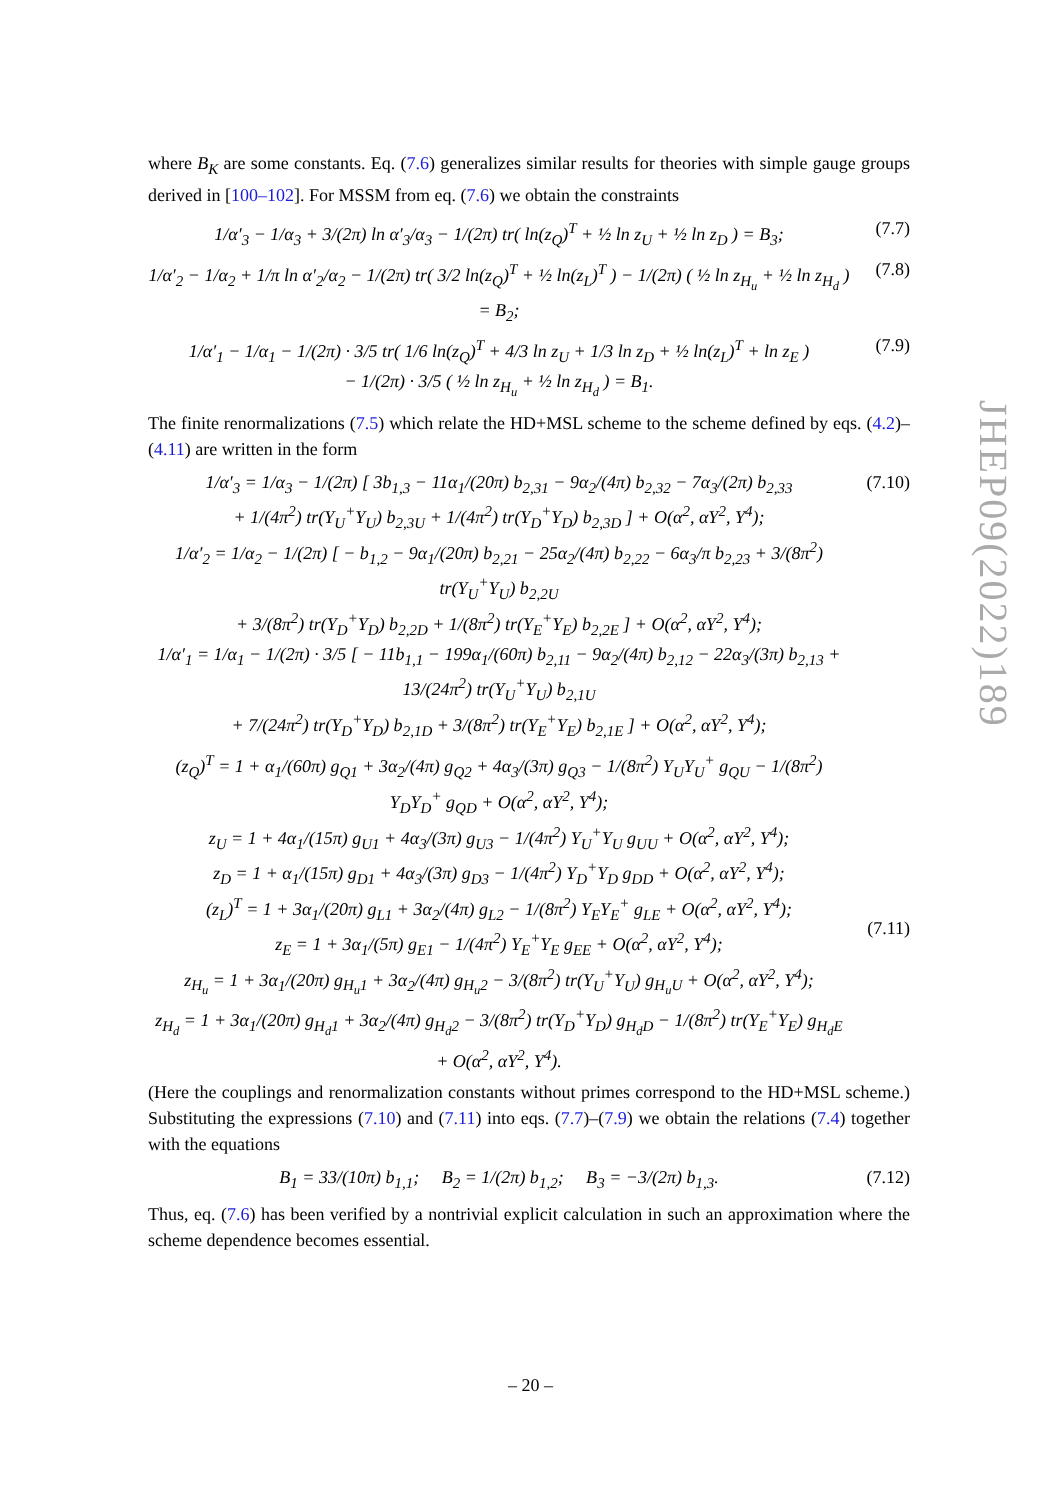where B<sub>K</sub> are some constants. Eq. (7.6) generalizes similar results for theories with simple gauge groups derived in [100–102]. For MSSM from eq. (7.6) we obtain the constraints
1/α′<sub>3</sub> − 1/α<sub>3</sub> + 3/(2π) ln α′<sub>3</sub>/α<sub>3</sub> − 1/(2π) tr( ln(z<sub>Q</sub>)<sup>T</sup> + ½ ln z<sub>U</sub> + ½ ln z<sub>D</sub> ) = B<sub>3</sub>; (7.7)
1/α′<sub>2</sub> − 1/α<sub>2</sub> + 1/π ln α′<sub>2</sub>/α<sub>2</sub> − 1/(2π) tr( 3/2 ln(z<sub>Q</sub>)<sup>T</sup> + ½ ln(z<sub>L</sub>)<sup>T</sup> ) − 1/(2π) ( ½ ln z<sub>H<sub>u</sub></sub> + ½ ln z<sub>H<sub>d</sub></sub> ) = B<sub>2</sub>; (7.8)
1/α′<sub>1</sub> − 1/α<sub>1</sub> − 1/(2π) · 3/5 tr( 1/6 ln(z<sub>Q</sub>)<sup>T</sup> + 4/3 ln z<sub>U</sub> + 1/3 ln z<sub>D</sub> + ½ ln(z<sub>L</sub>)<sup>T</sup> + ln z<sub>E</sub> )
− 1/(2π) · 3/5 ( ½ ln z<sub>H<sub>u</sub></sub> + ½ ln z<sub>H<sub>d</sub></sub> ) = B<sub>1</sub>. (7.9)
The finite renormalizations (7.5) which relate the HD+MSL scheme to the scheme defined by eqs. (4.2)–(4.11) are written in the form
1/α′<sub>3</sub> = 1/α<sub>3</sub> − 1/(2π) [ 3b<sub>1,3</sub> − 11α<sub>1</sub>/(20π) b<sub>2,31</sub> − 9α<sub>2</sub>/(4π) b<sub>2,32</sub> − 7α<sub>3</sub>/(2π) b<sub>2,33</sub>
+ 1/(4π<sup>2</sup>) tr(Y<sub>U</sub><sup>+</sup>Y<sub>U</sub>) b<sub>2,3U</sub> + 1/(4π<sup>2</sup>) tr(Y<sub>D</sub><sup>+</sup>Y<sub>D</sub>) b<sub>2,3D</sub> ] + O(α<sup>2</sup>, αY<sup>2</sup>, Y<sup>4</sup>);
1/α′<sub>2</sub> = 1/α<sub>2</sub> − 1/(2π) [ − b<sub>1,2</sub> − 9α<sub>1</sub>/(20π) b<sub>2,21</sub> − 25α<sub>2</sub>/(4π) b<sub>2,22</sub> − 6α<sub>3</sub>/π b<sub>2,23</sub> + 3/(8π<sup>2</sup>) tr(Y<sub>U</sub><sup>+</sup>Y<sub>U</sub>) b<sub>2,2U</sub>
+ 3/(8π<sup>2</sup>) tr(Y<sub>D</sub><sup>+</sup>Y<sub>D</sub>) b<sub>2,2D</sub> + 1/(8π<sup>2</sup>) tr(Y<sub>E</sub><sup>+</sup>Y<sub>E</sub>) b<sub>2,2E</sub> ] + O(α<sup>2</sup>, αY<sup>2</sup>, Y<sup>4</sup>);
1/α′<sub>1</sub> = 1/α<sub>1</sub> − 1/(2π) · 3/5 [ − 11b<sub>1,1</sub> − 199α<sub>1</sub>/(60π) b<sub>2,11</sub> − 9α<sub>2</sub>/(4π) b<sub>2,12</sub> − 22α<sub>3</sub>/(3π) b<sub>2,13</sub> + 13/(24π<sup>2</sup>) tr(Y<sub>U</sub><sup>+</sup>Y<sub>U</sub>) b<sub>2,1U</sub>
+ 7/(24π<sup>2</sup>) tr(Y<sub>D</sub><sup>+</sup>Y<sub>D</sub>) b<sub>2,1D</sub> + 3/(8π<sup>2</sup>) tr(Y<sub>E</sub><sup>+</sup>Y<sub>E</sub>) b<sub>2,1E</sub> ] + O(α<sup>2</sup>, αY<sup>2</sup>, Y<sup>4</sup>); (7.10)
(z<sub>Q</sub>)<sup>T</sup> = 1 + α<sub>1</sub>/(60π) g<sub>Q1</sub> + 3α<sub>2</sub>/(4π) g<sub>Q2</sub> + 4α<sub>3</sub>/(3π) g<sub>Q3</sub> − 1/(8π<sup>2</sup>) Y<sub>U</sub>Y<sub>U</sub><sup>+</sup> g<sub>QU</sub> − 1/(8π<sup>2</sup>) Y<sub>D</sub>Y<sub>D</sub><sup>+</sup> g<sub>QD</sub> + O(α<sup>2</sup>, αY<sup>2</sup>, Y<sup>4</sup>);
z<sub>U</sub> = 1 + 4α<sub>1</sub>/(15π) g<sub>U1</sub> + 4α<sub>3</sub>/(3π) g<sub>U3</sub> − 1/(4π<sup>2</sup>) Y<sub>U</sub><sup>+</sup>Y<sub>U</sub> g<sub>UU</sub> + O(α<sup>2</sup>, αY<sup>2</sup>, Y<sup>4</sup>);
z<sub>D</sub> = 1 + α<sub>1</sub>/(15π) g<sub>D1</sub> + 4α<sub>3</sub>/(3π) g<sub>D3</sub> − 1/(4π<sup>2</sup>) Y<sub>D</sub><sup>+</sup>Y<sub>D</sub> g<sub>DD</sub> + O(α<sup>2</sup>, αY<sup>2</sup>, Y<sup>4</sup>);
(z<sub>L</sub>)<sup>T</sup> = 1 + 3α<sub>1</sub>/(20π) g<sub>L1</sub> + 3α<sub>2</sub>/(4π) g<sub>L2</sub> − 1/(8π<sup>2</sup>) Y<sub>E</sub>Y<sub>E</sub><sup>+</sup> g<sub>LE</sub> + O(α<sup>2</sup>, αY<sup>2</sup>, Y<sup>4</sup>);
z<sub>E</sub> = 1 + 3α<sub>1</sub>/(5π) g<sub>E1</sub> − 1/(4π<sup>2</sup>) Y<sub>E</sub><sup>+</sup>Y<sub>E</sub> g<sub>EE</sub> + O(α<sup>2</sup>, αY<sup>2</sup>, Y<sup>4</sup>);
z<sub>H<sub>u</sub></sub> = 1 + 3α<sub>1</sub>/(20π) g<sub>H<sub>u</sub>1</sub> + 3α<sub>2</sub>/(4π) g<sub>H<sub>u</sub>2</sub> − 3/(8π<sup>2</sup>) tr(Y<sub>U</sub><sup>+</sup>Y<sub>U</sub>) g<sub>H<sub>u</sub>U</sub> + O(α<sup>2</sup>, αY<sup>2</sup>, Y<sup>4</sup>);
z<sub>H<sub>d</sub></sub> = 1 + 3α<sub>1</sub>/(20π) g<sub>H<sub>d</sub>1</sub> + 3α<sub>2</sub>/(4π) g<sub>H<sub>d</sub>2</sub> − 3/(8π<sup>2</sup>) tr(Y<sub>D</sub><sup>+</sup>Y<sub>D</sub>) g<sub>H<sub>d</sub>D</sub> − 1/(8π<sup>2</sup>) tr(Y<sub>E</sub><sup>+</sup>Y<sub>E</sub>) g<sub>H<sub>d</sub>E</sub> + O(α<sup>2</sup>, αY<sup>2</sup>, Y<sup>4</sup>).
(7.11)
(Here the couplings and renormalization constants without primes correspond to the HD+MSL scheme.) Substituting the expressions (7.10) and (7.11) into eqs. (7.7)–(7.9) we obtain the relations (7.4) together with the equations
B<sub>1</sub> = 33/(10π) b<sub>1,1</sub>; B<sub>2</sub> = 1/(2π) b<sub>1,2</sub>; B<sub>3</sub> = −3/(2π) b<sub>1,3</sub>. (7.12)
Thus, eq. (7.6) has been verified by a nontrivial explicit calculation in such an approximation where the scheme dependence becomes essential.
JHEP09(2022)189
– 20 –